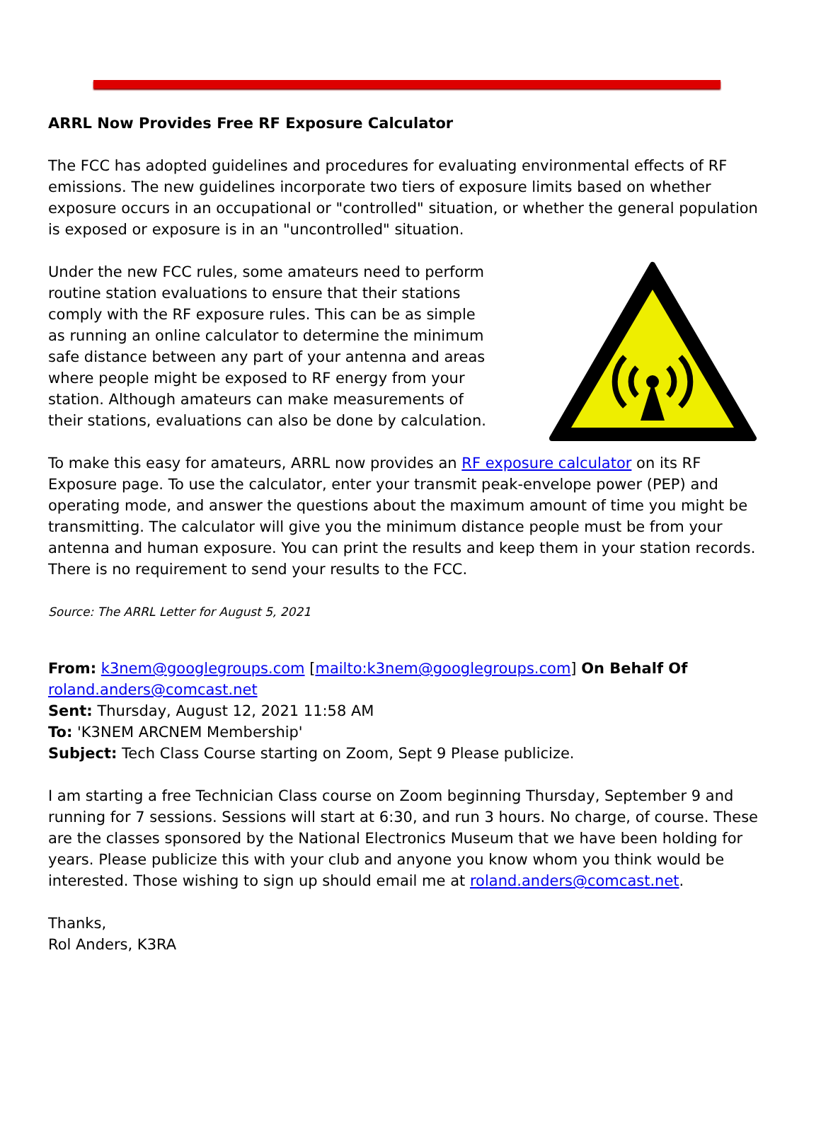ARRL Now Provides Free RF Exposure Calculator
The FCC has adopted guidelines and procedures for evaluating environmental effects of RF emissions. The new guidelines incorporate two tiers of exposure limits based on whether exposure occurs in an occupational or "controlled" situation, or whether the general population is exposed or exposure is in an "uncontrolled" situation.
Under the new FCC rules, some amateurs need to perform routine station evaluations to ensure that their stations comply with the RF exposure rules. This can be as simple as running an online calculator to determine the minimum safe distance between any part of your antenna and areas where people might be exposed to RF energy from your station. Although amateurs can make measurements of their stations, evaluations can also be done by calculation.
To make this easy for amateurs, ARRL now provides an RF exposure calculator on its RF Exposure page. To use the calculator, enter your transmit peak-envelope power (PEP) and operating mode, and answer the questions about the maximum amount of time you might be transmitting. The calculator will give you the minimum distance people must be from your antenna and human exposure. You can print the results and keep them in your station records. There is no requirement to send your results to the FCC.
Source: The ARRL Letter for August 5, 2021
From: k3nem@googlegroups.com [mailto:k3nem@googlegroups.com] On Behalf Of roland.anders@comcast.net
Sent: Thursday, August 12, 2021 11:58 AM
To: 'K3NEM ARCNEM Membership'
Subject: Tech Class Course starting on Zoom, Sept 9 Please publicize.
I am starting a free Technician Class course on Zoom beginning Thursday, September 9 and running for 7 sessions. Sessions will start at 6:30, and run 3 hours. No charge, of course. These are the classes sponsored by the National Electronics Museum that we have been holding for years. Please publicize this with your club and anyone you know whom you think would be interested. Those wishing to sign up should email me at roland.anders@comcast.net.
Thanks,
Rol Anders, K3RA